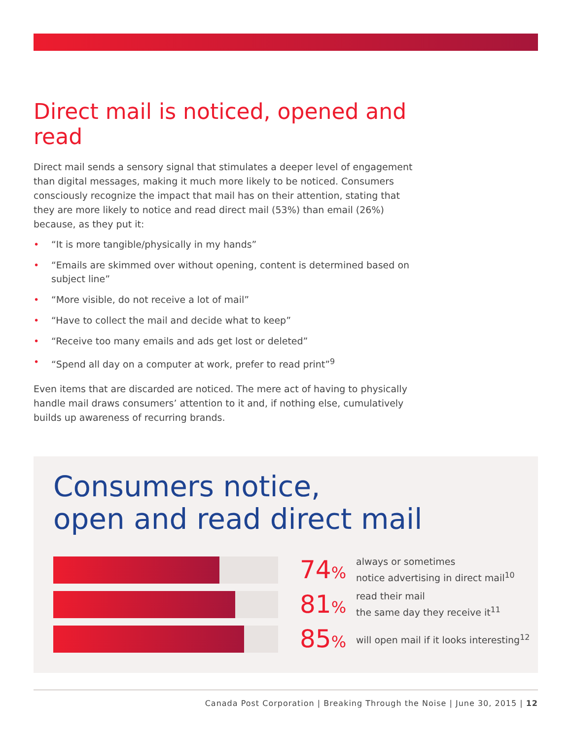Direct mail is noticed, opened and read
Direct mail sends a sensory signal that stimulates a deeper level of engagement than digital messages, making it much more likely to be noticed. Consumers consciously recognize the impact that mail has on their attention, stating that they are more likely to notice and read direct mail (53%) than email (26%) because, as they put it:
• “It is more tangible/physically in my hands”
• “Emails are skimmed over without opening, content is determined based on subject line”
• “More visible, do not receive a lot of mail”
• “Have to collect the mail and decide what to keep”
• “Receive too many emails and ads get lost or deleted”
• “Spend all day on a computer at work, prefer to read print”<sup>9</sup>
Even items that are discarded are noticed. The mere act of having to physically handle mail draws consumers’ attention to it and, if nothing else, cumulatively builds up awareness of recurring brands.
Consumers notice,
open and read direct mail
74%
always or sometimes
notice advertising in direct mail<sup>10</sup>
81%
read their mail
the same day they receive it<sup>11</sup>
85%
will open mail if it looks interesting<sup>12</sup>
Canada Post Corporation | Breaking Through the Noise | June 30, 2015 | 12